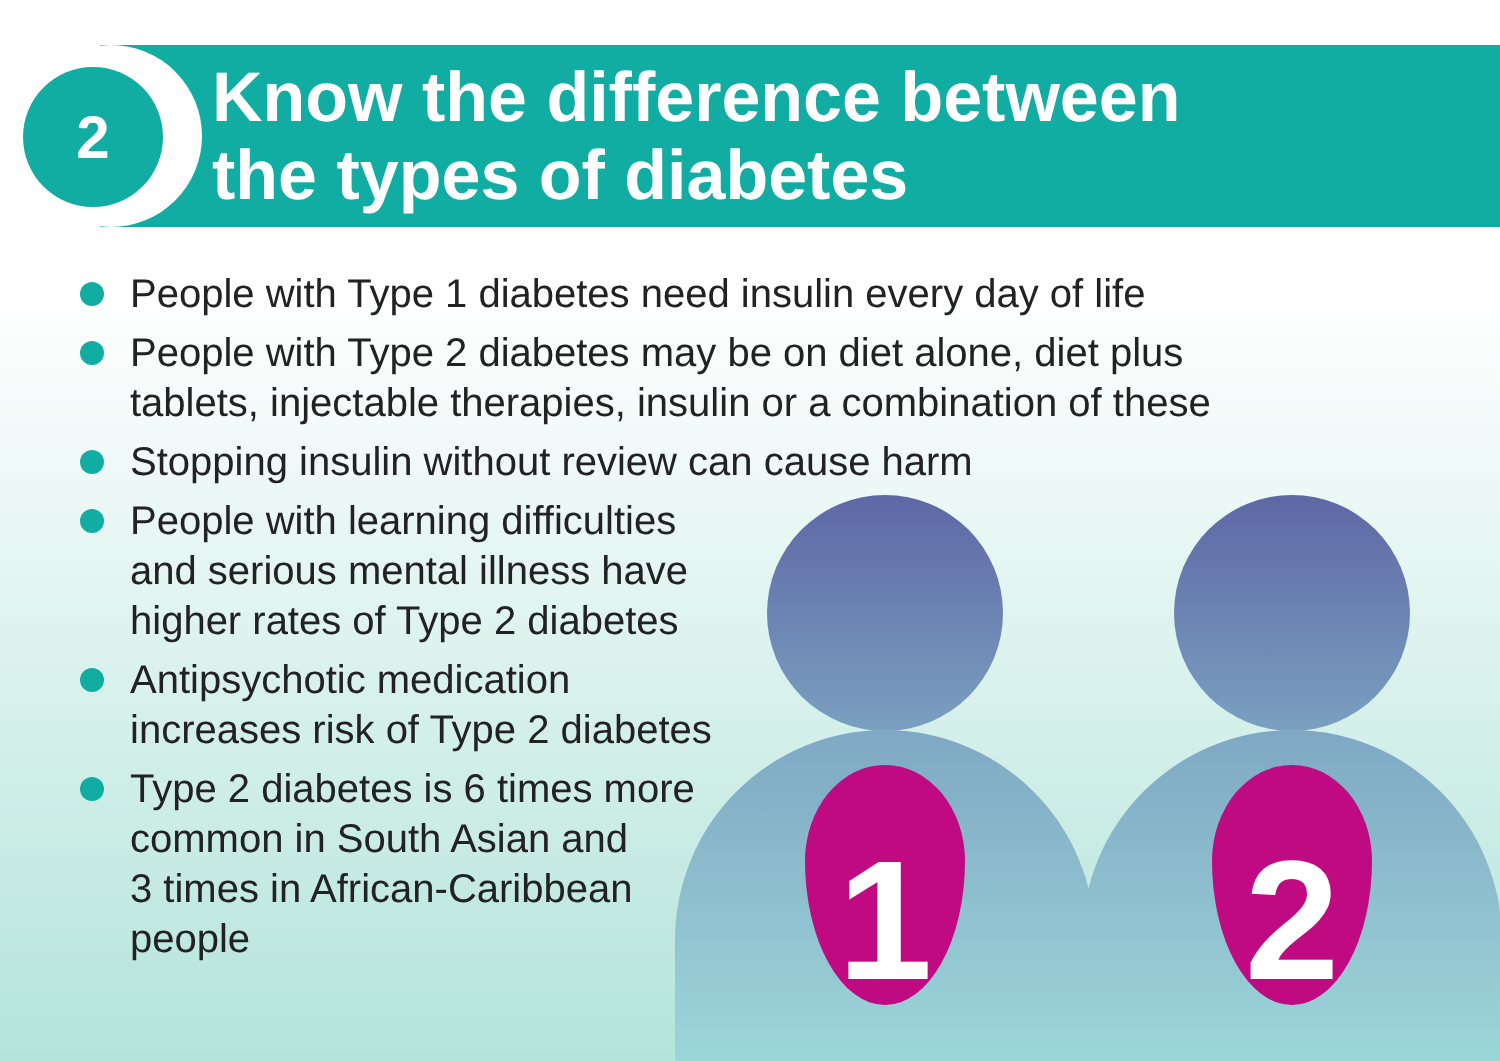2
Know the difference between
the types of diabetes
People with Type 1 diabetes need insulin every day of life
People with Type 2 diabetes may be on diet alone, diet plus
tablets, injectable therapies, insulin or a combination of these
Stopping insulin without review can cause harm
People with learning difficulties
and serious mental illness have
higher rates of Type 2 diabetes
Antipsychotic medication
increases risk of Type 2 diabetes
Type 2 diabetes is 6 times more
common in South Asian and
3 times in African-Caribbean
people
1 2